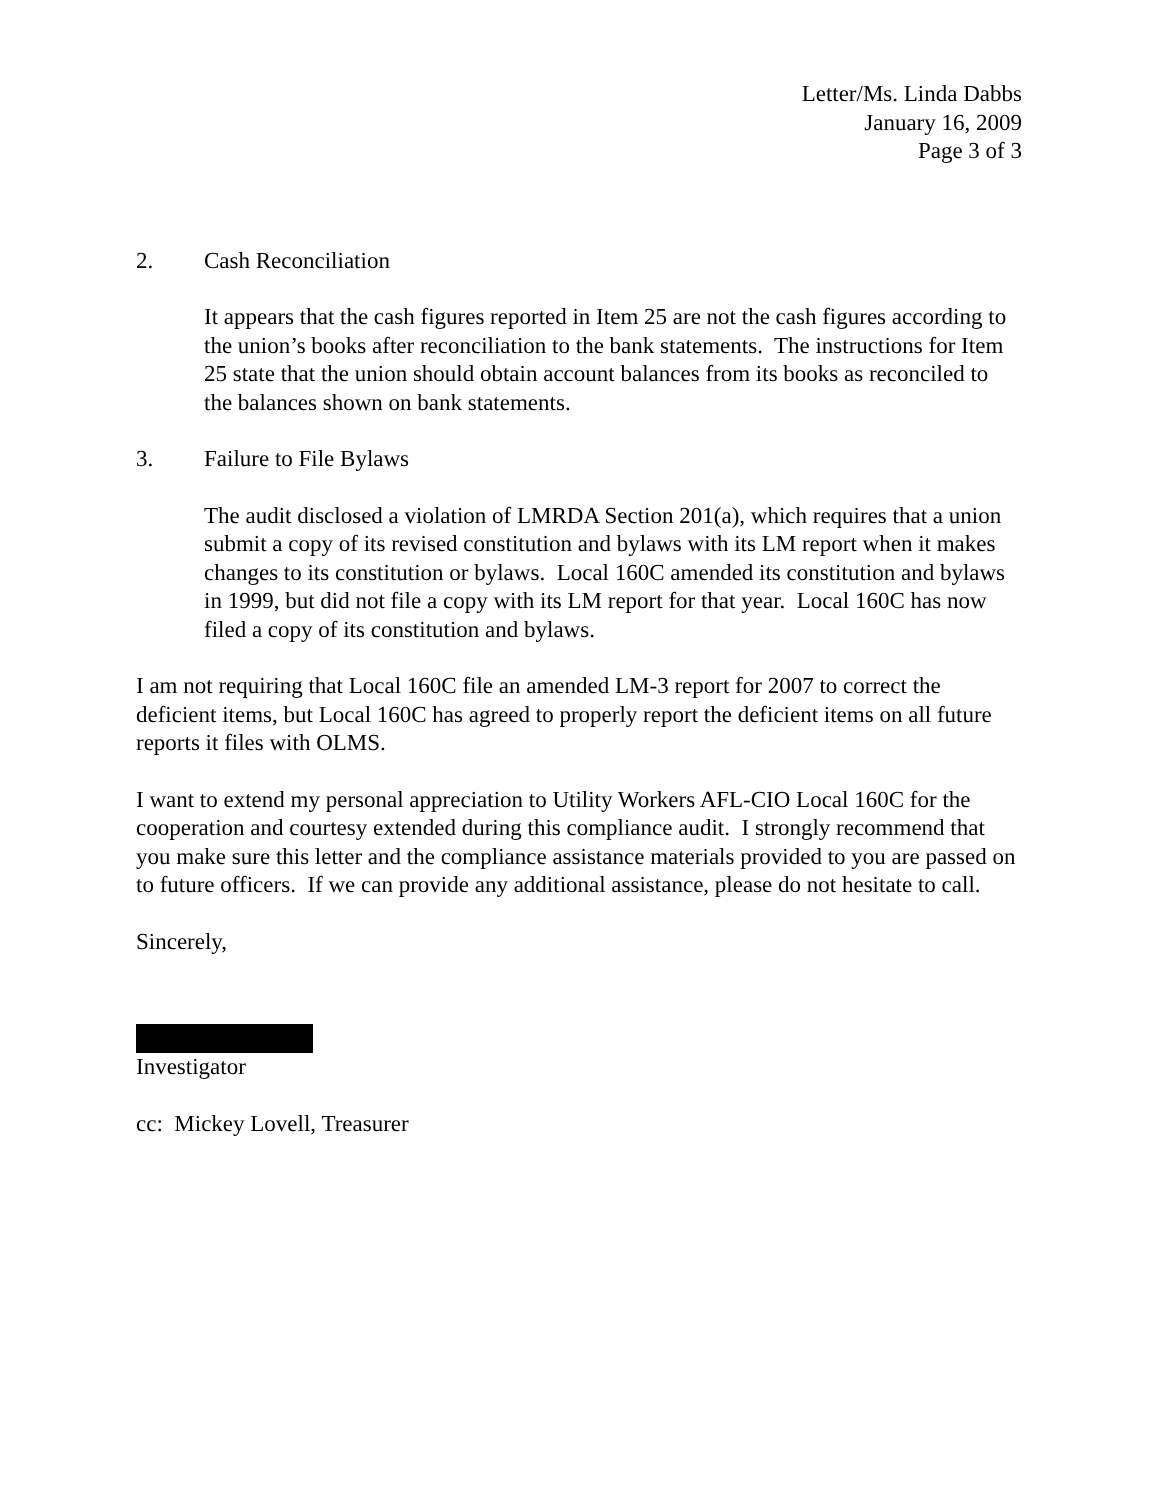Letter/Ms. Linda Dabbs
January 16, 2009
Page 3 of 3
2. Cash Reconciliation
It appears that the cash figures reported in Item 25 are not the cash figures according to the union’s books after reconciliation to the bank statements. The instructions for Item 25 state that the union should obtain account balances from its books as reconciled to the balances shown on bank statements.
3. Failure to File Bylaws
The audit disclosed a violation of LMRDA Section 201(a), which requires that a union submit a copy of its revised constitution and bylaws with its LM report when it makes changes to its constitution or bylaws. Local 160C amended its constitution and bylaws in 1999, but did not file a copy with its LM report for that year. Local 160C has now filed a copy of its constitution and bylaws.
I am not requiring that Local 160C file an amended LM-3 report for 2007 to correct the deficient items, but Local 160C has agreed to properly report the deficient items on all future reports it files with OLMS.
I want to extend my personal appreciation to Utility Workers AFL-CIO Local 160C for the cooperation and courtesy extended during this compliance audit. I strongly recommend that you make sure this letter and the compliance assistance materials provided to you are passed on to future officers. If we can provide any additional assistance, please do not hesitate to call.
Sincerely,
Investigator
cc: Mickey Lovell, Treasurer